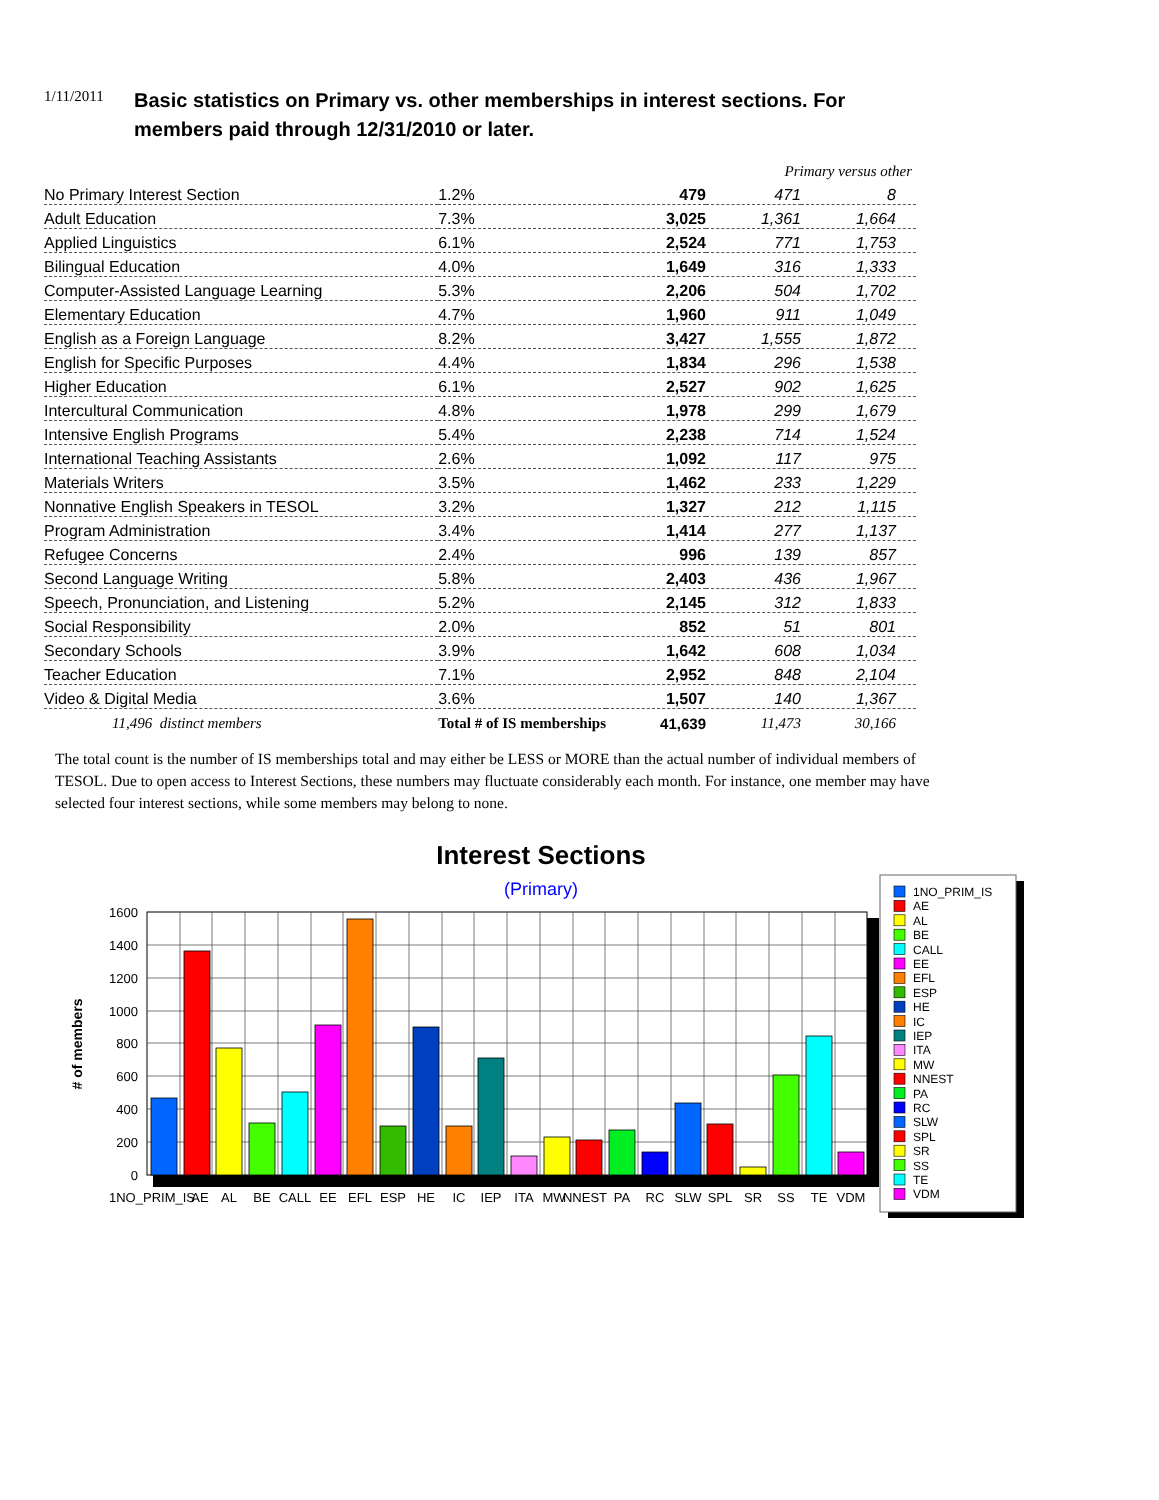1/11/2011
Basic statistics on Primary vs. other memberships in interest sections. For members paid through 12/31/2010 or later.
| | | | Primary versus other | |
| --- | --- | --- | --- | --- |
| No Primary Interest Section | 1.2% | 479 | 471 | 8 |
| Adult Education | 7.3% | 3,025 | 1,361 | 1,664 |
| Applied Linguistics | 6.1% | 2,524 | 771 | 1,753 |
| Bilingual Education | 4.0% | 1,649 | 316 | 1,333 |
| Computer-Assisted Language Learning | 5.3% | 2,206 | 504 | 1,702 |
| Elementary Education | 4.7% | 1,960 | 911 | 1,049 |
| English as a Foreign Language | 8.2% | 3,427 | 1,555 | 1,872 |
| English for Specific Purposes | 4.4% | 1,834 | 296 | 1,538 |
| Higher Education | 6.1% | 2,527 | 902 | 1,625 |
| Intercultural Communication | 4.8% | 1,978 | 299 | 1,679 |
| Intensive English Programs | 5.4% | 2,238 | 714 | 1,524 |
| International Teaching Assistants | 2.6% | 1,092 | 117 | 975 |
| Materials Writers | 3.5% | 1,462 | 233 | 1,229 |
| Nonnative English Speakers in TESOL | 3.2% | 1,327 | 212 | 1,115 |
| Program Administration | 3.4% | 1,414 | 277 | 1,137 |
| Refugee Concerns | 2.4% | 996 | 139 | 857 |
| Second Language Writing | 5.8% | 2,403 | 436 | 1,967 |
| Speech, Pronunciation, and Listening | 5.2% | 2,145 | 312 | 1,833 |
| Social Responsibility | 2.0% | 852 | 51 | 801 |
| Secondary Schools | 3.9% | 1,642 | 608 | 1,034 |
| Teacher Education | 7.1% | 2,952 | 848 | 2,104 |
| Video & Digital Media | 3.6% | 1,507 | 140 | 1,367 |
| 11,496 distinct members | Total # of IS memberships | 41,639 | 11,473 | 30,166 |
The total count is the number of IS memberships total and may either be LESS or MORE than the actual number of individual members of TESOL. Due to open access to Interest Sections, these numbers may fluctuate considerably each month. For instance, one member may have selected four interest sections, while some members may belong to none.
Interest Sections
(Primary)
1600
1400
1200
1000
800
600
400
200
0
# of members
1NO_PRIM_IS
AE
AL
BE
CALL
EE
EFL
ESP
HE
IC
IEP
ITA
MW
NNEST
PA
RC
SLW
SPL
SR
SS
TE
VDM
1NO_PRIM_IS
AE
AL
BE
CALL
EE
EFL
ESP
HE
IC
IEP
ITA
MW
NNEST
PA
RC
SLW
SPL
SR
SS
TE
VDM